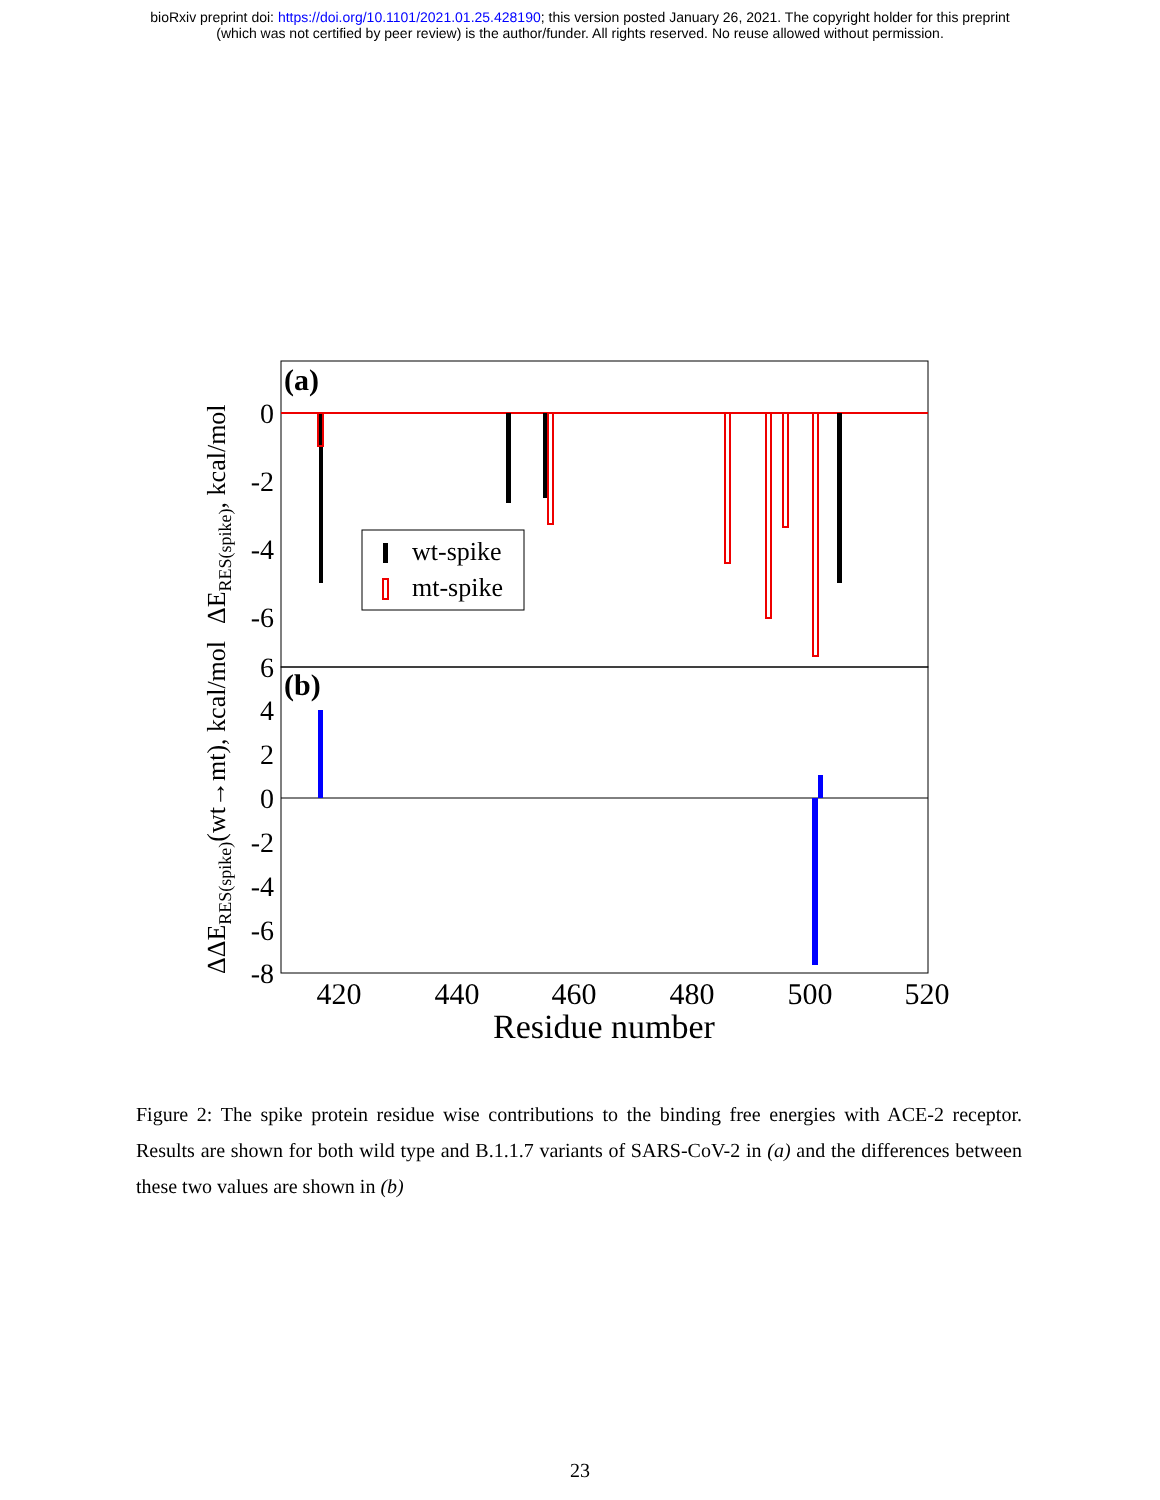bioRxiv preprint doi: https://doi.org/10.1101/2021.01.25.428190; this version posted January 26, 2021. The copyright holder for this preprint
(which was not certified by peer review) is the author/funder. All rights reserved. No reuse allowed without permission.
wt-spike
mt-spike
(a)
(b)
0
-2
-4
-6
6
4
2
0
-2
-4
-6
-8
420
440
460
480
500
520
Residue number
ΔERES(spike), kcal/mol
ΔΔERES(spike)(wt→mt), kcal/mol
Figure 2: The spike protein residue wise contributions to the binding free energies with ACE-2 receptor. Results are shown for both wild type and B.1.1.7 variants of SARS-CoV-2 in (a) and the differences between these two values are shown in (b)
23